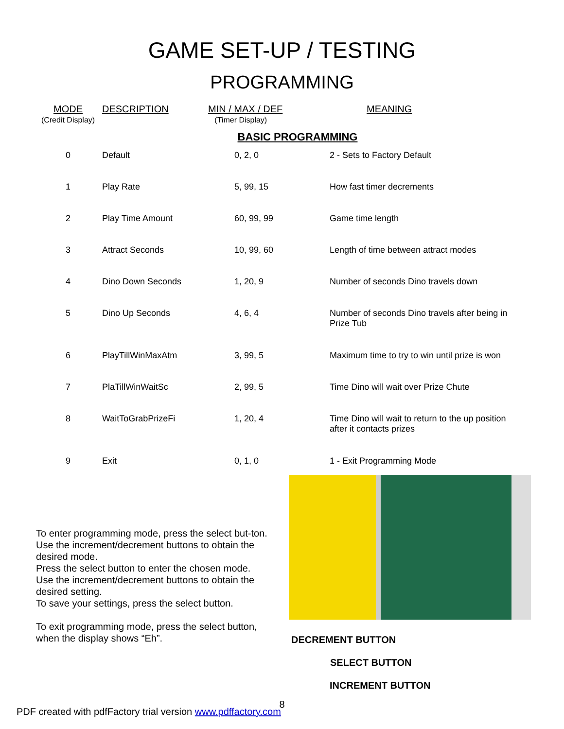GAME SET-UP / TESTING
PROGRAMMING
| MODE (Credit Display) | DESCRIPTION | MIN / MAX / DEF (Timer Display) | MEANING |
| --- | --- | --- | --- |
| BASIC PROGRAMMING | | | |
| 0 | Default | 0, 2, 0 | 2 - Sets to Factory Default |
| 1 | Play Rate | 5, 99, 15 | How fast timer decrements |
| 2 | Play Time Amount | 60, 99, 99 | Game time length |
| 3 | Attract Seconds | 10, 99, 60 | Length of time between attract modes |
| 4 | Dino Down Seconds | 1, 20, 9 | Number of seconds Dino travels down |
| 5 | Dino Up Seconds | 4, 6, 4 | Number of seconds Dino travels after being in Prize Tub |
| 6 | PlayTillWinMaxAtm | 3, 99, 5 | Maximum time to try to win until prize is won |
| 7 | PlaTillWinWaitSc | 2, 99, 5 | Time Dino will wait over Prize Chute |
| 8 | WaitToGrabPrizeFi | 1, 20, 4 | Time Dino will wait to return to the up position after it contacts prizes |
| 9 | Exit | 0, 1, 0 | 1 - Exit Programming Mode |
To enter programming mode, press the select but-ton. Use the increment/decrement buttons to obtain the desired mode.
Press the select button to enter the chosen mode. Use the increment/decrement buttons to obtain the desired setting.
To save your settings, press the select button.
To exit programming mode, press the select button, when the display shows “Eh”.
DECREMENT BUTTON
SELECT BUTTON
INCREMENT BUTTON
8
PDF created with pdfFactory trial version www.pdffactory.com